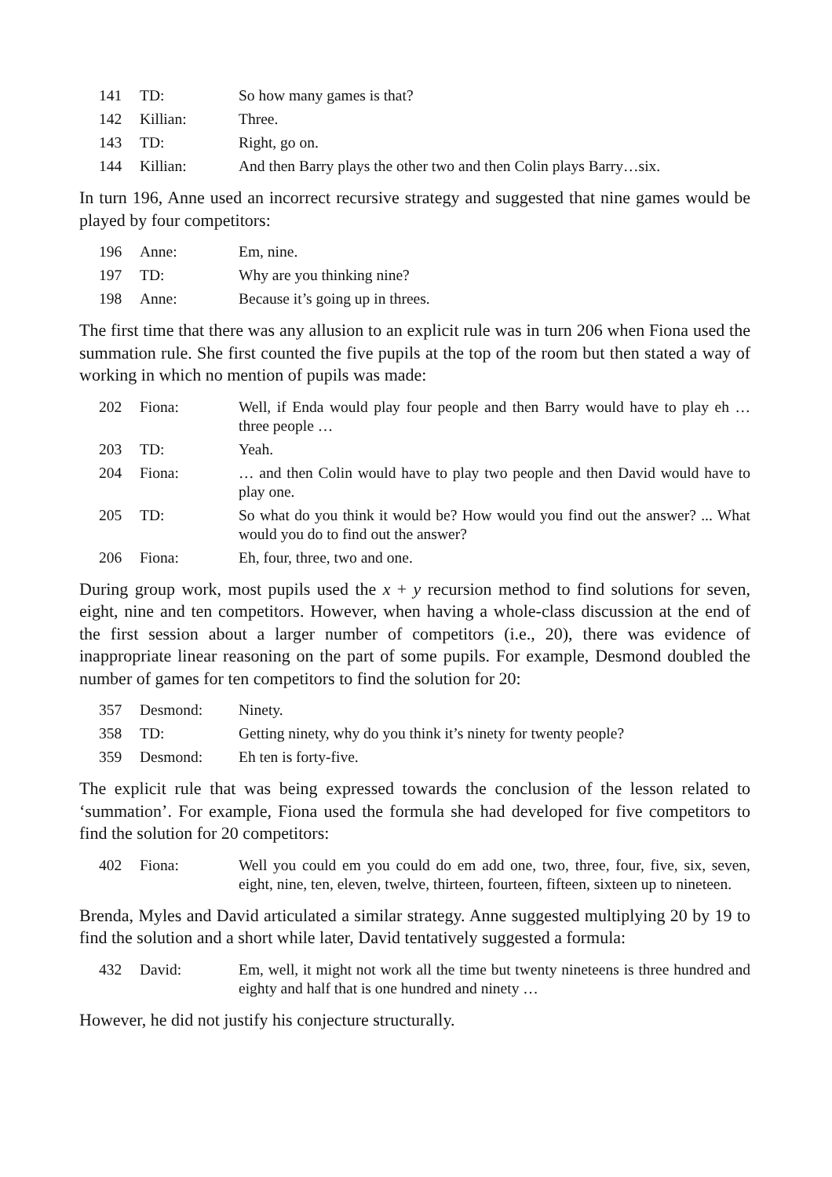| 141 | TD: | So how many games is that? |
| 142 | Killian: | Three. |
| 143 | TD: | Right, go on. |
| 144 | Killian: | And then Barry plays the other two and then Colin plays Barry…six. |
In turn 196, Anne used an incorrect recursive strategy and suggested that nine games would be played by four competitors:
| 196 | Anne: | Em, nine. |
| 197 | TD: | Why are you thinking nine? |
| 198 | Anne: | Because it’s going up in threes. |
The first time that there was any allusion to an explicit rule was in turn 206 when Fiona used the summation rule. She first counted the five pupils at the top of the room but then stated a way of working in which no mention of pupils was made:
| 202 | Fiona: | Well, if Enda would play four people and then Barry would have to play eh … three people … |
| 203 | TD: | Yeah. |
| 204 | Fiona: | … and then Colin would have to play two people and then David would have to play one. |
| 205 | TD: | So what do you think it would be? How would you find out the answer? ... What would you do to find out the answer? |
| 206 | Fiona: | Eh, four, three, two and one. |
During group work, most pupils used the x + y recursion method to find solutions for seven, eight, nine and ten competitors. However, when having a whole-class discussion at the end of the first session about a larger number of competitors (i.e., 20), there was evidence of inappropriate linear reasoning on the part of some pupils. For example, Desmond doubled the number of games for ten competitors to find the solution for 20:
| 357 | Desmond: | Ninety. |
| 358 | TD: | Getting ninety, why do you think it’s ninety for twenty people? |
| 359 | Desmond: | Eh ten is forty-five. |
The explicit rule that was being expressed towards the conclusion of the lesson related to ‘summation’. For example, Fiona used the formula she had developed for five competitors to find the solution for 20 competitors:
| 402 | Fiona: | Well you could em you could do em add one, two, three, four, five, six, seven, eight, nine, ten, eleven, twelve, thirteen, fourteen, fifteen, sixteen up to nineteen. |
Brenda, Myles and David articulated a similar strategy. Anne suggested multiplying 20 by 19 to find the solution and a short while later, David tentatively suggested a formula:
| 432 | David: | Em, well, it might not work all the time but twenty nineteens is three hundred and eighty and half that is one hundred and ninety … |
However, he did not justify his conjecture structurally.